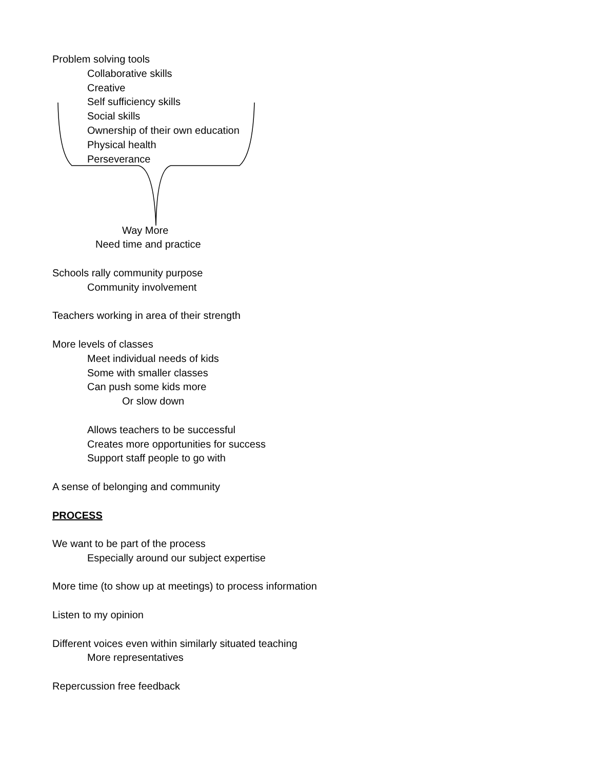Problem solving tools
Collaborative skills
Creative
Self sufficiency skills
Social skills
Ownership of their own education
Physical health
Perseverance
Way More
Need time and practice
Schools rally community purpose
Community involvement
Teachers working in area of their strength
More levels of classes
Meet individual needs of kids
Some with smaller classes
Can push some kids more
Or slow down
Allows teachers to be successful
Creates more opportunities for success
Support staff people to go with
A sense of belonging and community
PROCESS
We want to be part of the process
Especially around our subject expertise
More time (to show up at meetings) to process information
Listen to my opinion
Different voices even within similarly situated teaching
More representatives
Repercussion free feedback